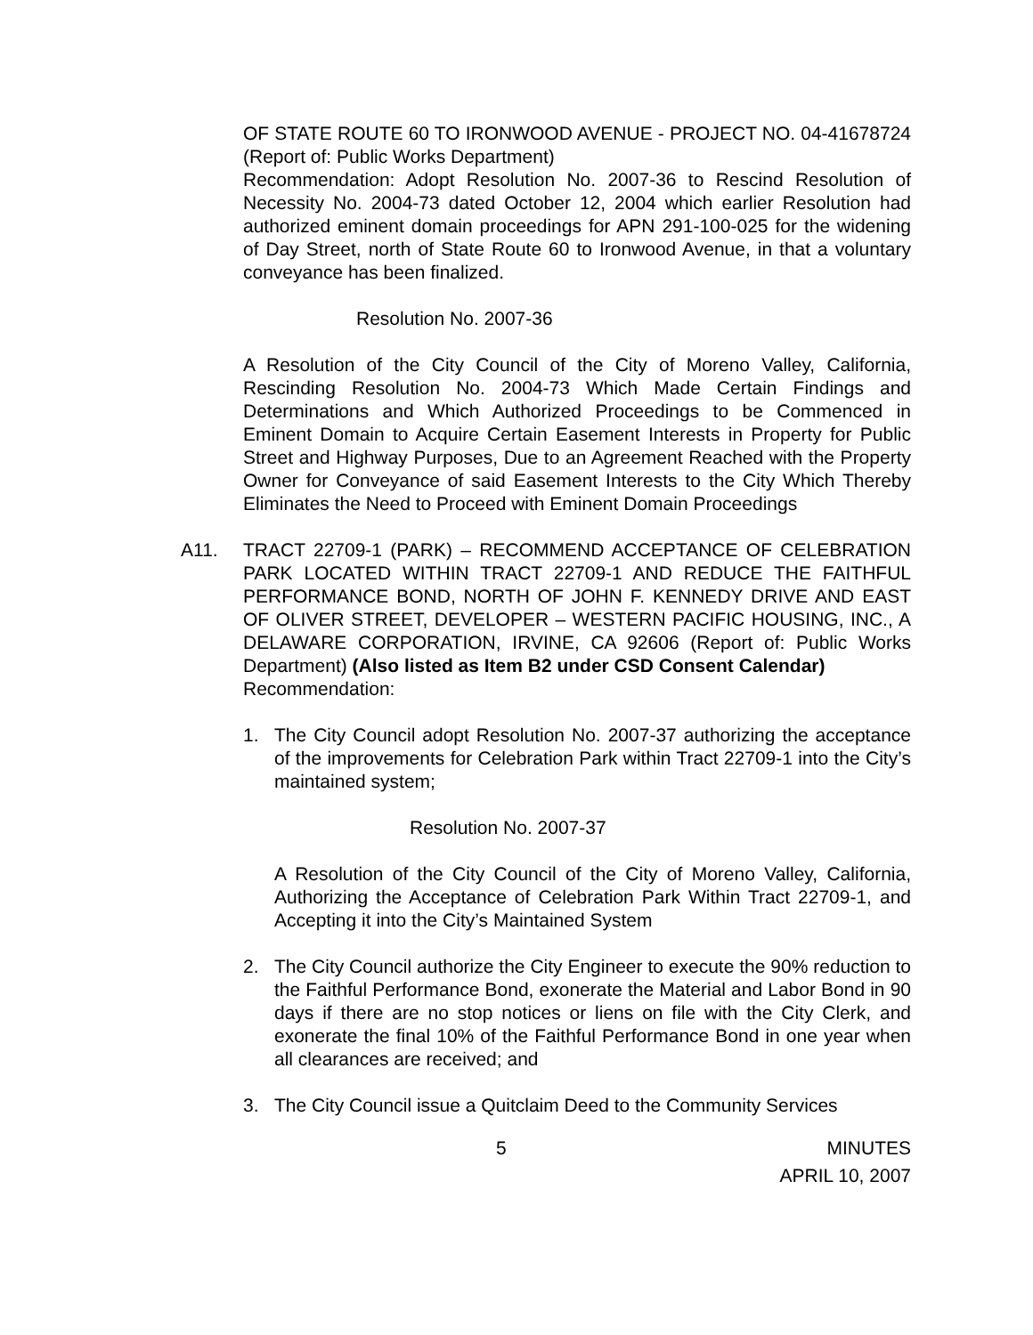OF STATE ROUTE 60 TO IRONWOOD AVENUE - PROJECT NO. 04-41678724 (Report of: Public Works Department)
Recommendation: Adopt Resolution No. 2007-36 to Rescind Resolution of Necessity No. 2004-73 dated October 12, 2004 which earlier Resolution had authorized eminent domain proceedings for APN 291-100-025 for the widening of Day Street, north of State Route 60 to Ironwood Avenue, in that a voluntary conveyance has been finalized.
Resolution No. 2007-36
A Resolution of the City Council of the City of Moreno Valley, California, Rescinding Resolution No. 2004-73 Which Made Certain Findings and Determinations and Which Authorized Proceedings to be Commenced in Eminent Domain to Acquire Certain Easement Interests in Property for Public Street and Highway Purposes, Due to an Agreement Reached with the Property Owner for Conveyance of said Easement Interests to the City Which Thereby Eliminates the Need to Proceed with Eminent Domain Proceedings
A11. TRACT 22709-1 (PARK) – RECOMMEND ACCEPTANCE OF CELEBRATION PARK LOCATED WITHIN TRACT 22709-1 AND REDUCE THE FAITHFUL PERFORMANCE BOND, NORTH OF JOHN F. KENNEDY DRIVE AND EAST OF OLIVER STREET, DEVELOPER – WESTERN PACIFIC HOUSING, INC., A DELAWARE CORPORATION, IRVINE, CA 92606 (Report of: Public Works Department) (Also listed as Item B2 under CSD Consent Calendar)
Recommendation:
1. The City Council adopt Resolution No. 2007-37 authorizing the acceptance of the improvements for Celebration Park within Tract 22709-1 into the City’s maintained system;
Resolution No. 2007-37
A Resolution of the City Council of the City of Moreno Valley, California, Authorizing the Acceptance of Celebration Park Within Tract 22709-1, and Accepting it into the City’s Maintained System
2. The City Council authorize the City Engineer to execute the 90% reduction to the Faithful Performance Bond, exonerate the Material and Labor Bond in 90 days if there are no stop notices or liens on file with the City Clerk, and exonerate the final 10% of the Faithful Performance Bond in one year when all clearances are received; and
3. The City Council issue a Quitclaim Deed to the Community Services
5 MINUTES
APRIL 10, 2007